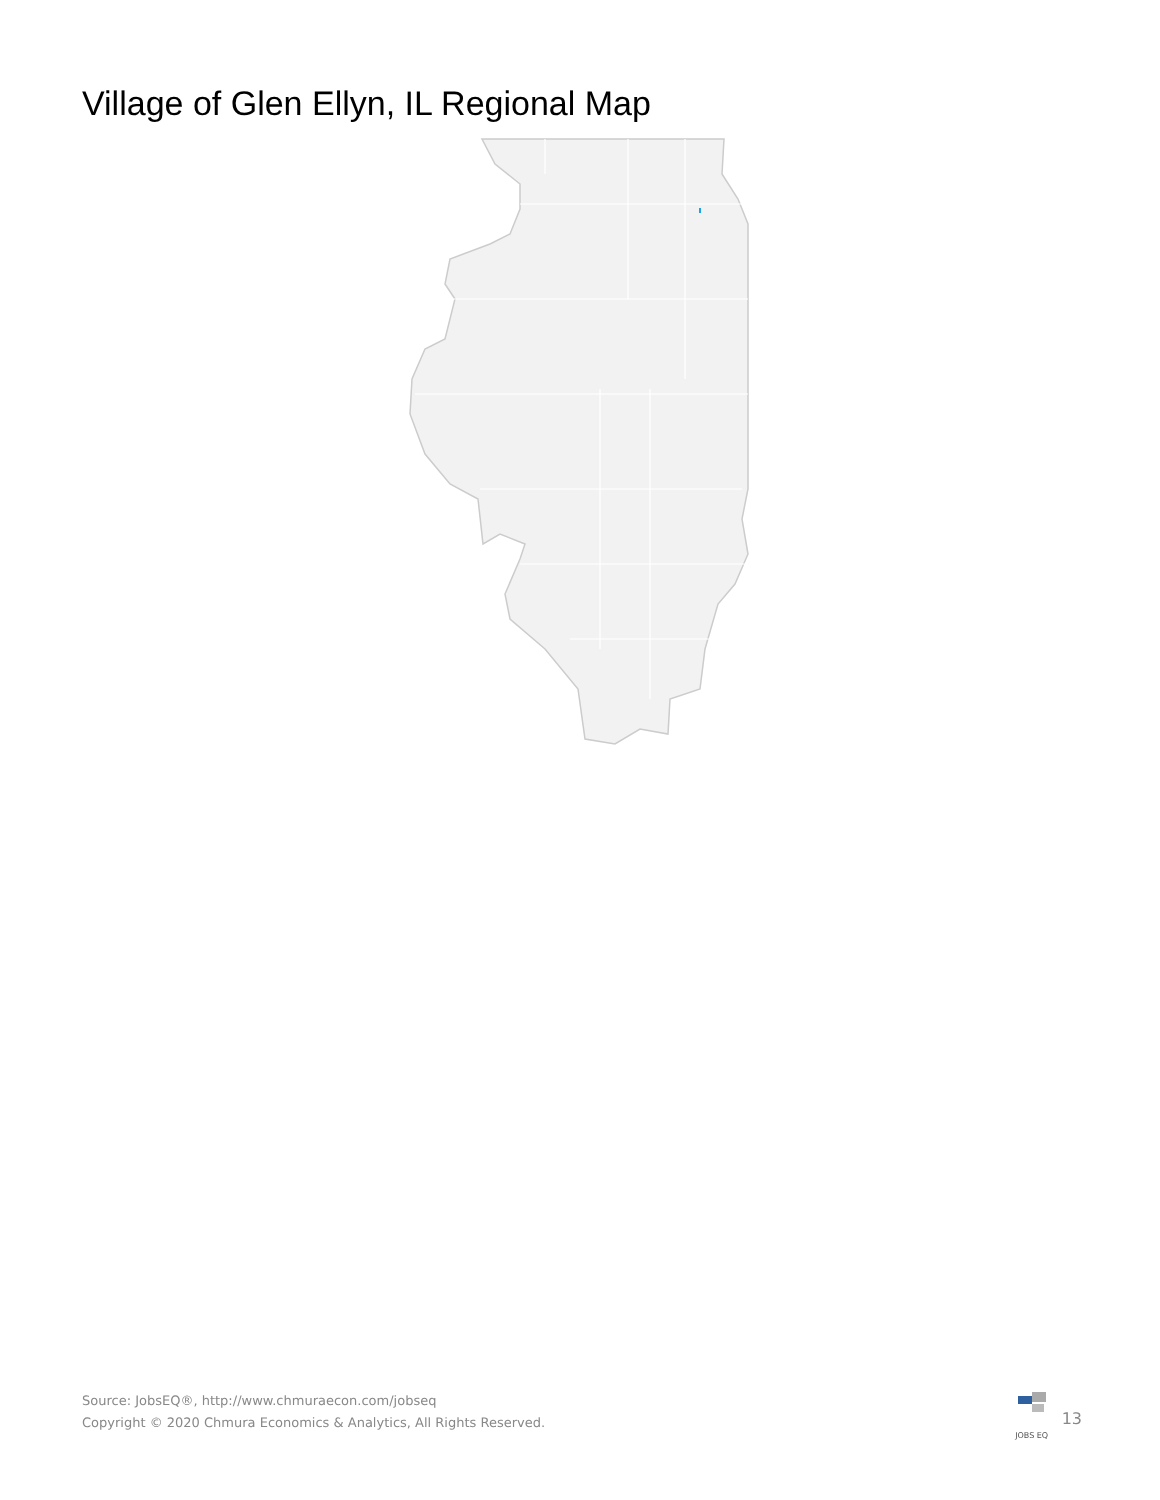Village of Glen Ellyn, IL Regional Map
Source: JobsEQ®, http://www.chmuraecon.com/jobseq
Copyright © 2020 Chmura Economics & Analytics, All Rights Reserved.
JOBS EQ
13